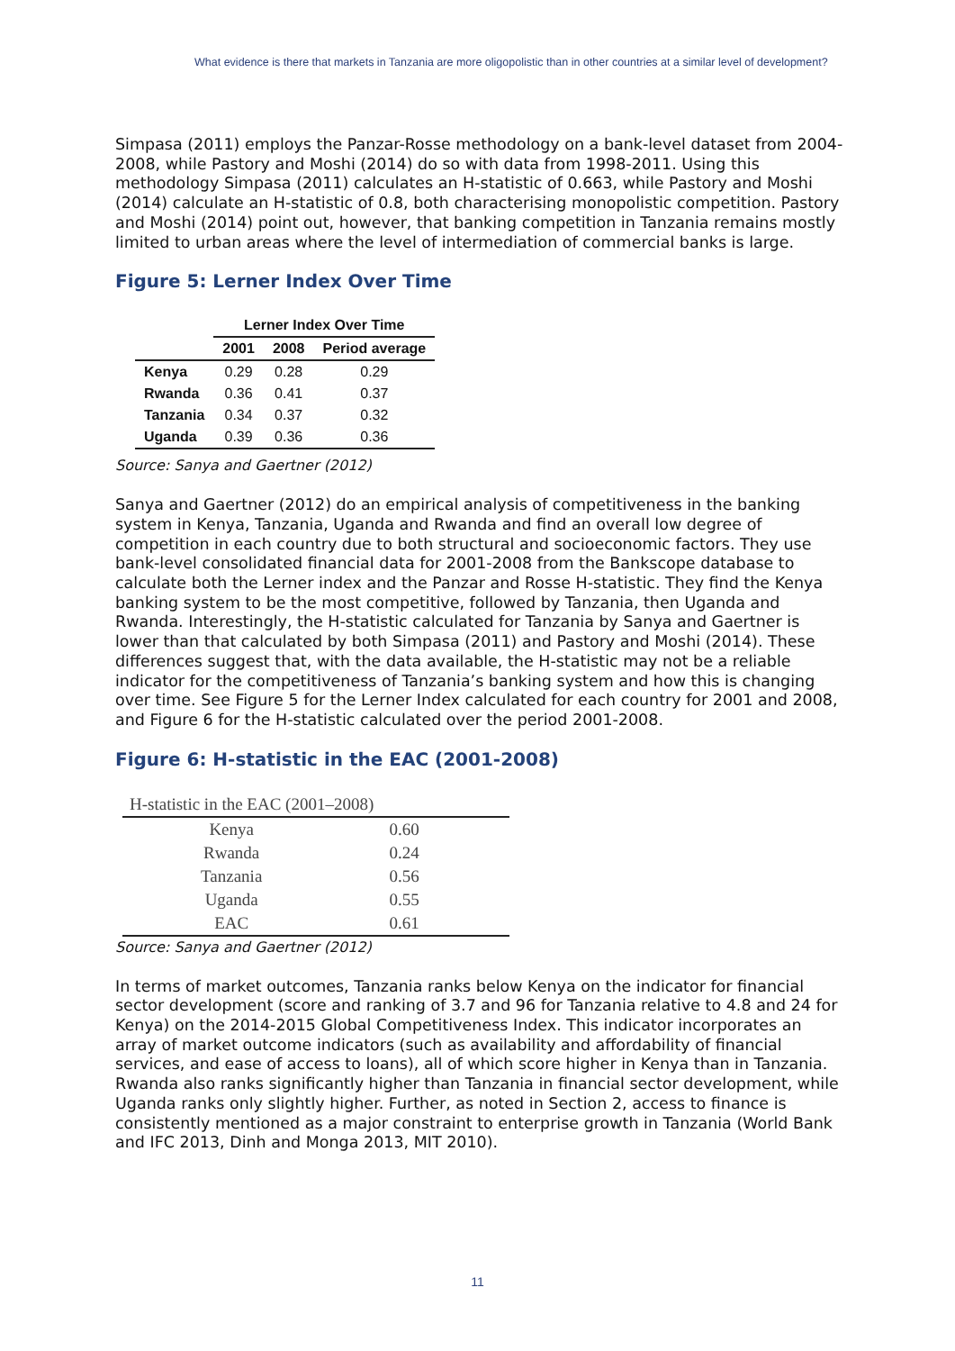What evidence is there that markets in Tanzania are more oligopolistic than in other countries at a similar level of development?
Simpasa (2011) employs the Panzar-Rosse methodology on a bank-level dataset from 2004-2008, while Pastory and Moshi (2014) do so with data from 1998-2011. Using this methodology Simpasa (2011) calculates an H-statistic of 0.663, while Pastory and Moshi (2014) calculate an H-statistic of 0.8, both characterising monopolistic competition. Pastory and Moshi (2014) point out, however, that banking competition in Tanzania remains mostly limited to urban areas where the level of intermediation of commercial banks is large.
Figure 5: Lerner Index Over Time
| | Lerner Index Over Time | | |
| --- | --- | --- | --- |
| | 2001 | 2008 | Period average |
| Kenya | 0.29 | 0.28 | 0.29 |
| Rwanda | 0.36 | 0.41 | 0.37 |
| Tanzania | 0.34 | 0.37 | 0.32 |
| Uganda | 0.39 | 0.36 | 0.36 |
Source: Sanya and Gaertner (2012)
Sanya and Gaertner (2012) do an empirical analysis of competitiveness in the banking system in Kenya, Tanzania, Uganda and Rwanda and find an overall low degree of competition in each country due to both structural and socioeconomic factors. They use bank-level consolidated financial data for 2001-2008 from the Bankscope database to calculate both the Lerner index and the Panzar and Rosse H-statistic. They find the Kenya banking system to be the most competitive, followed by Tanzania, then Uganda and Rwanda. Interestingly, the H-statistic calculated for Tanzania by Sanya and Gaertner is lower than that calculated by both Simpasa (2011) and Pastory and Moshi (2014). These differences suggest that, with the data available, the H-statistic may not be a reliable indicator for the competitiveness of Tanzania’s banking system and how this is changing over time. See Figure 5 for the Lerner Index calculated for each country for 2001 and 2008, and Figure 6 for the H-statistic calculated over the period 2001-2008.
Figure 6: H-statistic in the EAC (2001-2008)
| H-statistic in the EAC (2001–2008) | | |
| Kenya | 0.60 | |
| Rwanda | 0.24 | |
| Tanzania | 0.56 | |
| Uganda | 0.55 | |
| EAC | 0.61 | |
Source: Sanya and Gaertner (2012)
In terms of market outcomes, Tanzania ranks below Kenya on the indicator for financial sector development (score and ranking of 3.7 and 96 for Tanzania relative to 4.8 and 24 for Kenya) on the 2014-2015 Global Competitiveness Index. This indicator incorporates an array of market outcome indicators (such as availability and affordability of financial services, and ease of access to loans), all of which score higher in Kenya than in Tanzania. Rwanda also ranks significantly higher than Tanzania in financial sector development, while Uganda ranks only slightly higher. Further, as noted in Section 2, access to finance is consistently mentioned as a major constraint to enterprise growth in Tanzania (World Bank and IFC 2013, Dinh and Monga 2013, MIT 2010).
11